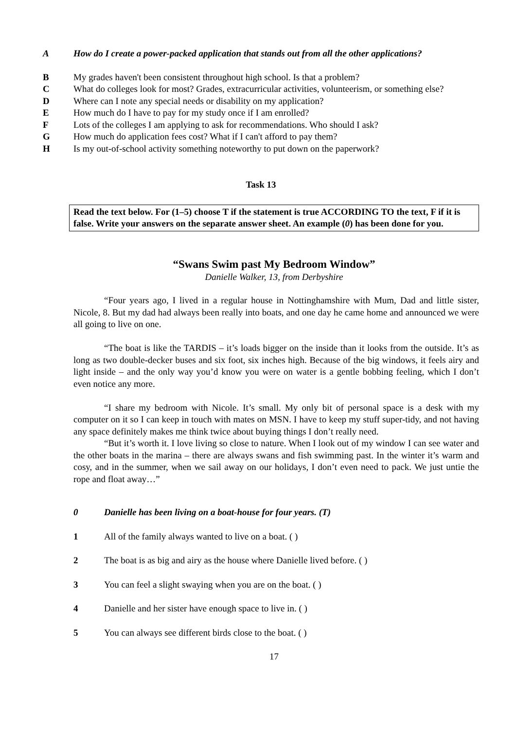A How do I create a power-packed application that stands out from all the other applications?
B My grades haven't been consistent throughout high school. Is that a problem?
C What do colleges look for most? Grades, extracurricular activities, volunteerism, or something else?
D Where can I note any special needs or disability on my application?
E How much do I have to pay for my study once if I am enrolled?
F Lots of the colleges I am applying to ask for recommendations. Who should I ask?
G How much do application fees cost? What if I can't afford to pay them?
H Is my out-of-school activity something noteworthy to put down on the paperwork?
Task 13
Read the text below. For (1–5) choose T if the statement is true ACCORDING TO the text, F if it is false. Write your answers on the separate answer sheet. An example (0) has been done for you.
“Swans Swim past My Bedroom Window”
Danielle Walker, 13, from Derbyshire
“Four years ago, I lived in a regular house in Nottinghamshire with Mum, Dad and little sister, Nicole, 8. But my dad had always been really into boats, and one day he came home and announced we were all going to live on one.
“The boat is like the TARDIS – it’s loads bigger on the inside than it looks from the outside. It’s as long as two double-decker buses and six foot, six inches high. Because of the big windows, it feels airy and light inside – and the only way you’d know you were on water is a gentle bobbing feeling, which I don’t even notice any more.
“I share my bedroom with Nicole. It’s small. My only bit of personal space is a desk with my computer on it so I can keep in touch with mates on MSN. I have to keep my stuff super-tidy, and not having any space definitely makes me think twice about buying things I don’t really need.
“But it’s worth it. I love living so close to nature. When I look out of my window I can see water and the other boats in the marina – there are always swans and fish swimming past. In the winter it’s warm and cosy, and in the summer, when we sail away on our holidays, I don’t even need to pack. We just untie the rope and float away…”
0 Danielle has been living on a boat-house for four years. (T)
1 All of the family always wanted to live on a boat. ( )
2 The boat is as big and airy as the house where Danielle lived before. ( )
3 You can feel a slight swaying when you are on the boat. ( )
4 Danielle and her sister have enough space to live in. ( )
5 You can always see different birds close to the boat. ( )
17